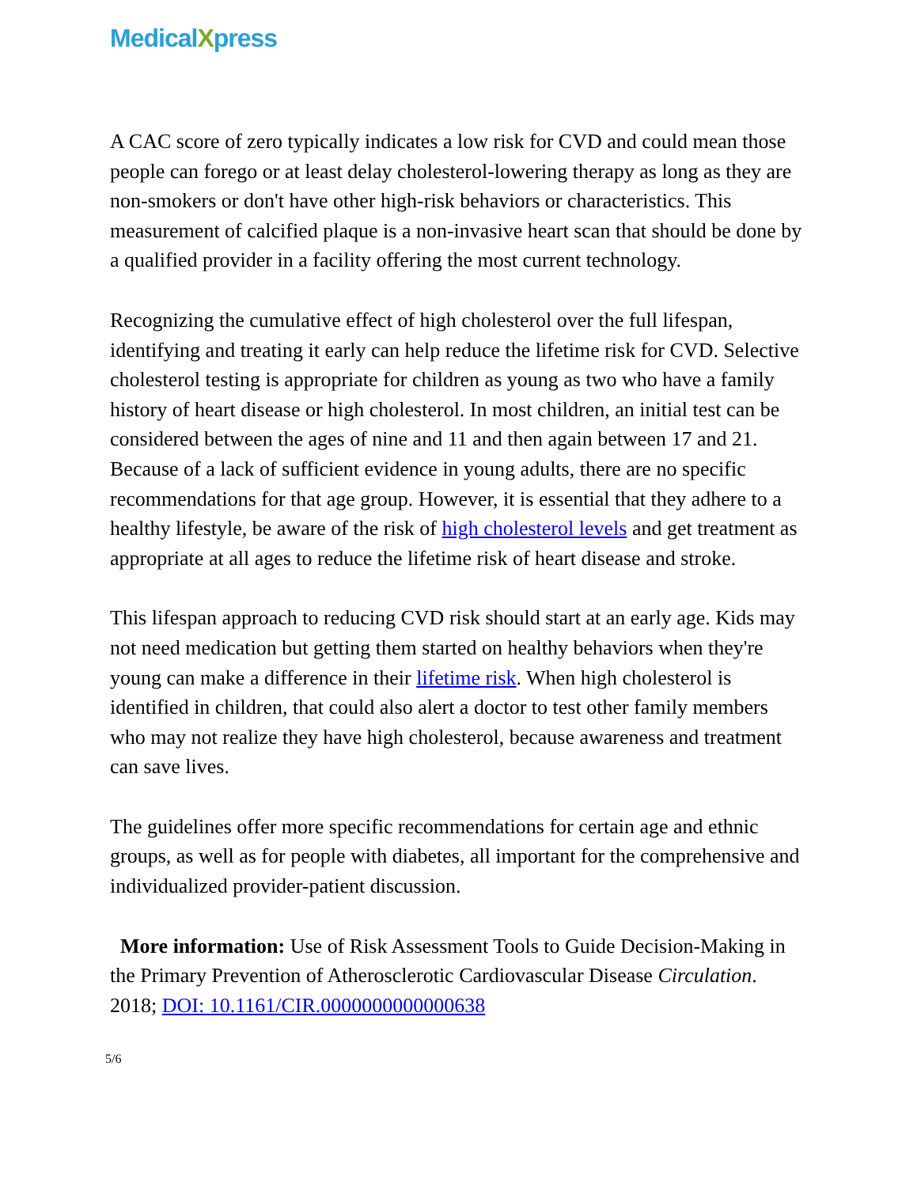MedicalXpress
A CAC score of zero typically indicates a low risk for CVD and could mean those people can forego or at least delay cholesterol-lowering therapy as long as they are non-smokers or don't have other high-risk behaviors or characteristics. This measurement of calcified plaque is a non-invasive heart scan that should be done by a qualified provider in a facility offering the most current technology.
Recognizing the cumulative effect of high cholesterol over the full lifespan, identifying and treating it early can help reduce the lifetime risk for CVD. Selective cholesterol testing is appropriate for children as young as two who have a family history of heart disease or high cholesterol. In most children, an initial test can be considered between the ages of nine and 11 and then again between 17 and 21. Because of a lack of sufficient evidence in young adults, there are no specific recommendations for that age group. However, it is essential that they adhere to a healthy lifestyle, be aware of the risk of high cholesterol levels and get treatment as appropriate at all ages to reduce the lifetime risk of heart disease and stroke.
This lifespan approach to reducing CVD risk should start at an early age. Kids may not need medication but getting them started on healthy behaviors when they're young can make a difference in their lifetime risk. When high cholesterol is identified in children, that could also alert a doctor to test other family members who may not realize they have high cholesterol, because awareness and treatment can save lives.
The guidelines offer more specific recommendations for certain age and ethnic groups, as well as for people with diabetes, all important for the comprehensive and individualized provider-patient discussion.
More information: Use of Risk Assessment Tools to Guide Decision-Making in the Primary Prevention of Atherosclerotic Cardiovascular Disease Circulation. 2018; DOI: 10.1161/CIR.0000000000000638
5/6